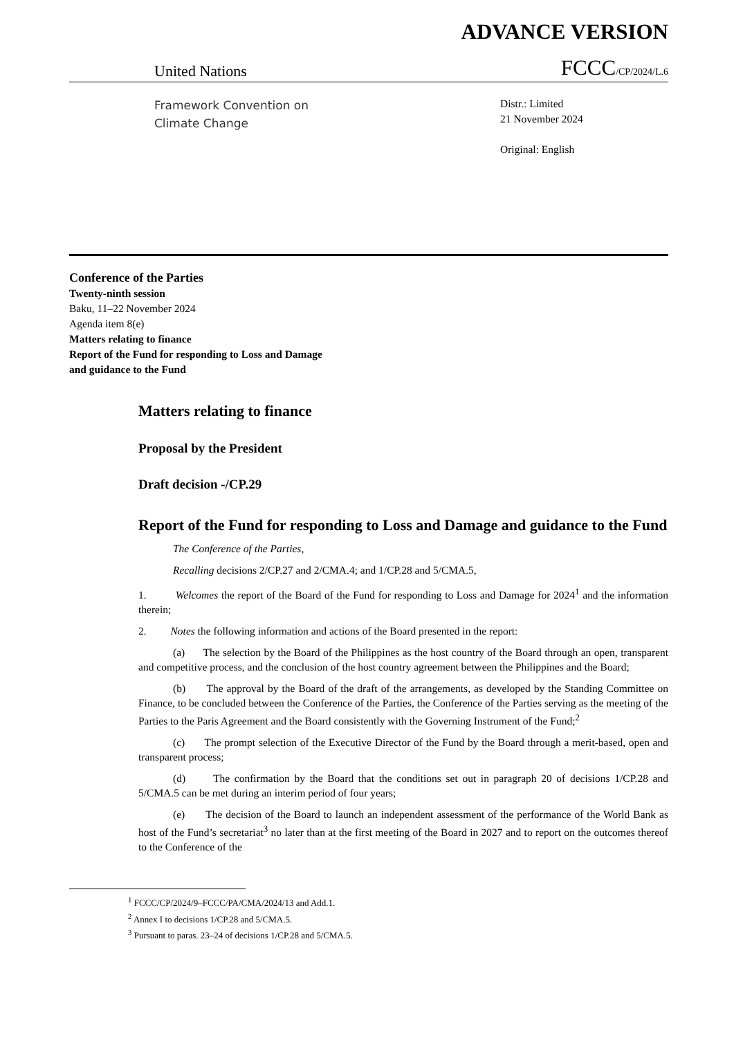ADVANCE VERSION
United Nations FCCC/CP/2024/L.6
Framework Convention on
Climate Change
Distr.: Limited
21 November 2024
Original: English
Conference of the Parties
Twenty-ninth session
Baku, 11–22 November 2024
Agenda item 8(e)
Matters relating to finance
Report of the Fund for responding to Loss and Damage
and guidance to the Fund
Matters relating to finance
Proposal by the President
Draft decision -/CP.29
Report of the Fund for responding to Loss and Damage and guidance to the Fund
The Conference of the Parties,
Recalling decisions 2/CP.27 and 2/CMA.4; and 1/CP.28 and 5/CMA.5,
1. Welcomes the report of the Board of the Fund for responding to Loss and Damage for 2024<sup>1</sup> and the information therein;
2. Notes the following information and actions of the Board presented in the report:
(a) The selection by the Board of the Philippines as the host country of the Board through an open, transparent and competitive process, and the conclusion of the host country agreement between the Philippines and the Board;
(b) The approval by the Board of the draft of the arrangements, as developed by the Standing Committee on Finance, to be concluded between the Conference of the Parties, the Conference of the Parties serving as the meeting of the Parties to the Paris Agreement and the Board consistently with the Governing Instrument of the Fund;<sup>2</sup>
(c) The prompt selection of the Executive Director of the Fund by the Board through a merit-based, open and transparent process;
(d) The confirmation by the Board that the conditions set out in paragraph 20 of decisions 1/CP.28 and 5/CMA.5 can be met during an interim period of four years;
(e) The decision of the Board to launch an independent assessment of the performance of the World Bank as host of the Fund’s secretariat<sup>3</sup> no later than at the first meeting of the Board in 2027 and to report on the outcomes thereof to the Conference of the
<sup>1</sup> FCCC/CP/2024/9–FCCC/PA/CMA/2024/13 and Add.1.
<sup>2</sup> Annex I to decisions 1/CP.28 and 5/CMA.5.
<sup>3</sup> Pursuant to paras. 23–24 of decisions 1/CP.28 and 5/CMA.5.